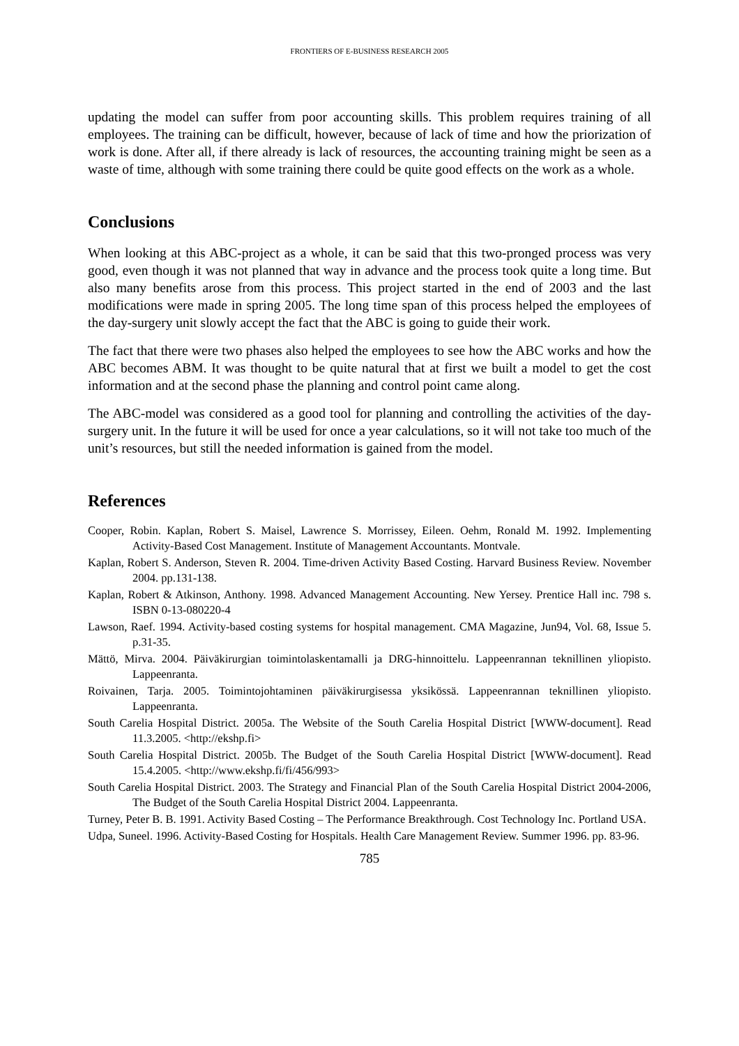FRONTIERS OF E-BUSINESS RESEARCH 2005
updating the model can suffer from poor accounting skills. This problem requires training of all employees. The training can be difficult, however, because of lack of time and how the priorization of work is done. After all, if there already is lack of resources, the accounting training might be seen as a waste of time, although with some training there could be quite good effects on the work as a whole.
Conclusions
When looking at this ABC-project as a whole, it can be said that this two-pronged process was very good, even though it was not planned that way in advance and the process took quite a long time. But also many benefits arose from this process. This project started in the end of 2003 and the last modifications were made in spring 2005. The long time span of this process helped the employees of the day-surgery unit slowly accept the fact that the ABC is going to guide their work.
The fact that there were two phases also helped the employees to see how the ABC works and how the ABC becomes ABM. It was thought to be quite natural that at first we built a model to get the cost information and at the second phase the planning and control point came along.
The ABC-model was considered as a good tool for planning and controlling the activities of the day-surgery unit. In the future it will be used for once a year calculations, so it will not take too much of the unit’s resources, but still the needed information is gained from the model.
References
Cooper, Robin. Kaplan, Robert S. Maisel, Lawrence S. Morrissey, Eileen. Oehm, Ronald M. 1992. Implementing Activity-Based Cost Management. Institute of Management Accountants. Montvale.
Kaplan, Robert S. Anderson, Steven R. 2004. Time-driven Activity Based Costing. Harvard Business Review. November 2004. pp.131-138.
Kaplan, Robert & Atkinson, Anthony. 1998. Advanced Management Accounting. New Yersey. Prentice Hall inc. 798 s. ISBN 0-13-080220-4
Lawson, Raef. 1994. Activity-based costing systems for hospital management. CMA Magazine, Jun94, Vol. 68, Issue 5. p.31-35.
Mättö, Mirva. 2004. Päiväkirurgian toimintolaskentamalli ja DRG-hinnoittelu. Lappeenrannan teknillinen yliopisto. Lappeenranta.
Roivainen, Tarja. 2005. Toimintojohtaminen päiväkirurgisessa yksikössä. Lappeenrannan teknillinen yliopisto. Lappeenranta.
South Carelia Hospital District. 2005a. The Website of the South Carelia Hospital District [WWW-document]. Read 11.3.2005. <http://ekshp.fi>
South Carelia Hospital District. 2005b. The Budget of the South Carelia Hospital District [WWW-document]. Read 15.4.2005. <http://www.ekshp.fi/fi/456/993>
South Carelia Hospital District. 2003. The Strategy and Financial Plan of the South Carelia Hospital District 2004-2006, The Budget of the South Carelia Hospital District 2004. Lappeenranta.
Turney, Peter B. B. 1991. Activity Based Costing – The Performance Breakthrough. Cost Technology Inc. Portland USA.
Udpa, Suneel. 1996. Activity-Based Costing for Hospitals. Health Care Management Review. Summer 1996. pp. 83-96.
785